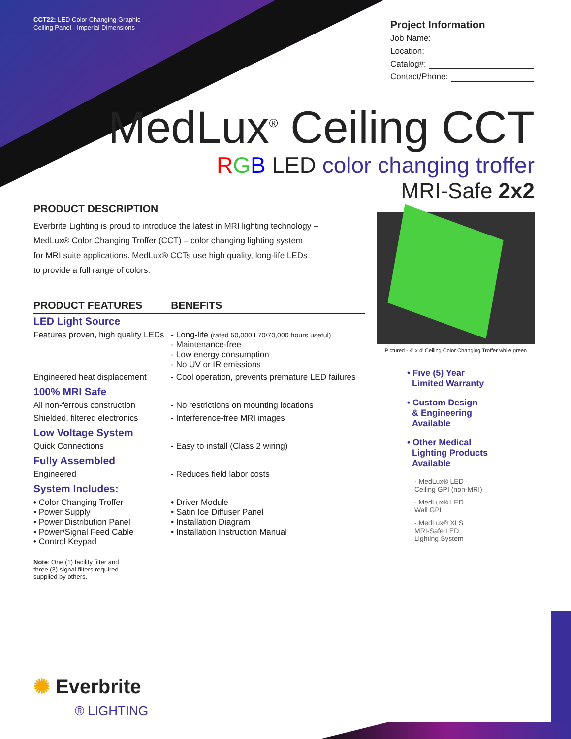CCT22: LED Color Changing Graphic
Ceiling Panel - Imperial Dimensions
Project Information
Job Name:
Location:
Catalog#:
Contact/Phone:
MedLux<sup>®</sup> Ceiling CCT
RGB LED color changing troffer
MRI-Safe 2x2
PRODUCT DESCRIPTION
Everbrite Lighting is proud to introduce the latest in MRI lighting technology –
MedLux® Color Changing Troffer (CCT) – color changing lighting system
for MRI suite applications. MedLux® CCTs use high quality, long-life LEDs
to provide a full range of colors.
| PRODUCT FEATURES | BENEFITS |
| --- | --- |
| LED Light Source | |
| Features proven, high quality LEDs | - Long-life (rated 50,000 L70/70,000 hours useful) - Maintenance-free - Low energy consumption - No UV or IR emissions |
| Engineered heat displacement | - Cool operation, prevents premature LED failures |
| 100% MRI Safe | |
| All non-ferrous construction | - No restrictions on mounting locations |
| Shielded, filtered electronics | - Interference-free MRI images |
| Low Voltage System | |
| Quick Connections | - Easy to install (Class 2 wiring) |
| Fully Assembled | |
| Engineered | - Reduces field labor costs |
| System Includes: | |
| • Color Changing Troffer • Power Supply • Power Distribution Panel • Power/Signal Feed Cable • Control Keypad | • Driver Module • Satin Ice Diffuser Panel • Installation Diagram • Installation Instruction Manual |
Note: One (1) facility filter and three (3) signal filters required - supplied by others.
Pictured - 4' x 4' Ceiling Color Changing Troffer while green
• Five (5) Year
Limited Warranty
• Custom Design
& Engineering
Available
• Other Medical
Lighting Products
Available
- MedLux® LED
Ceiling GPI (non-MRI)
- MedLux® LED
Wall GPI
- MedLux® XLS
MRI-Safe LED
Lighting System
✺ Everbrite
® LIGHTING